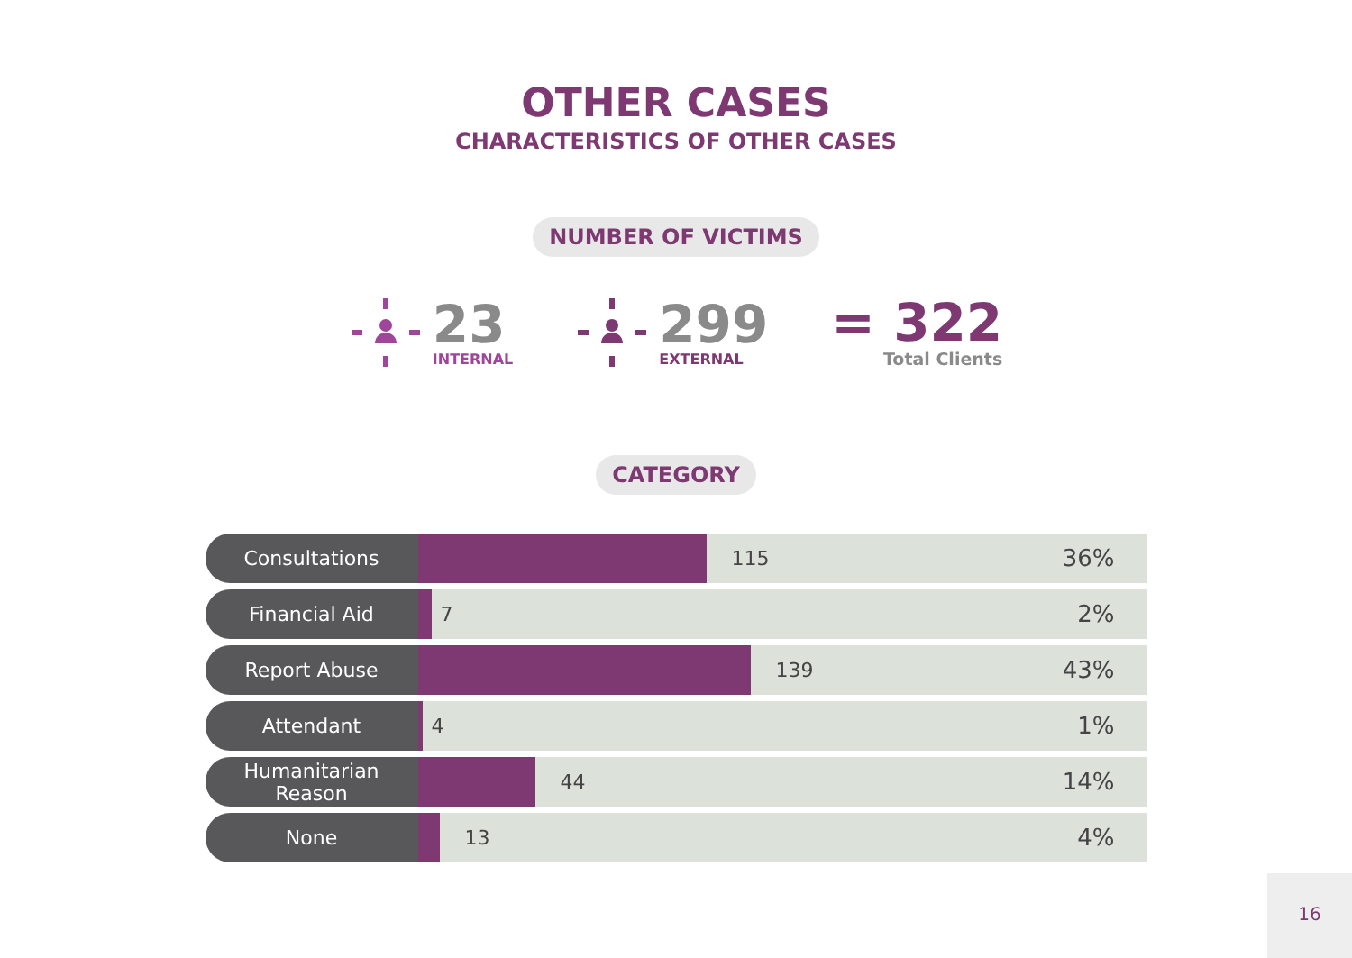OTHER CASES
CHARACTERISTICS OF OTHER CASES
NUMBER OF VICTIMS
23
INTERNAL
299
EXTERNAL
= 322
Total Clients
CATEGORY
| Consultations | 115 36% |
| Financial Aid | 7 2% |
| Report Abuse | 139 43% |
| Attendant | 4 1% |
| Humanitarian Reason | 44 14% |
| None | 13 4% |
16